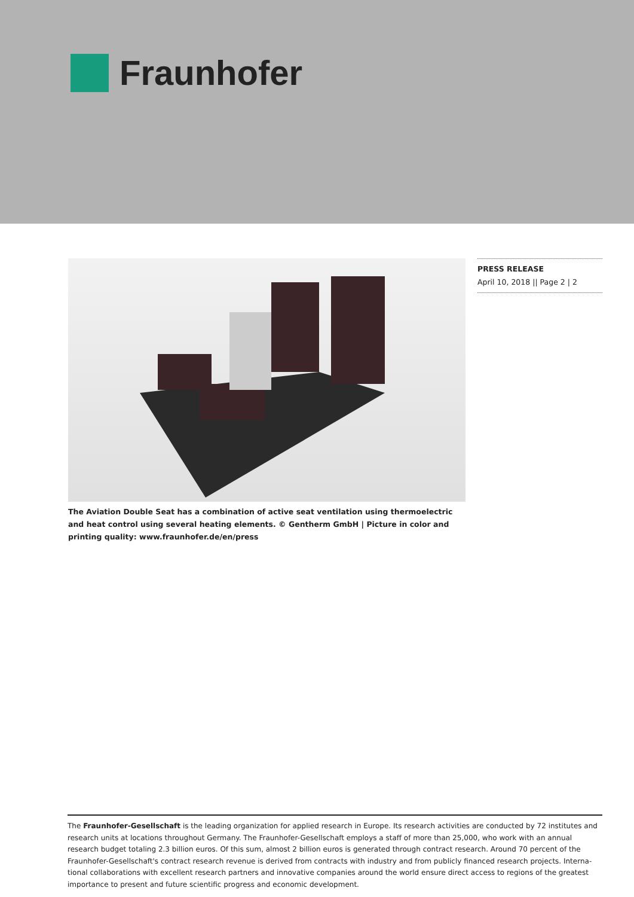Fraunhofer
The Aviation Double Seat has a combination of active seat ventilation using thermoelectric and heat control using several heating elements. © Gentherm GmbH | Picture in color and printing quality: www.fraunhofer.de/en/press
PRESS RELEASE
April 10, 2018 || Page 2 | 2
The Fraunhofer-Gesellschaft is the leading organization for applied research in Europe. Its research activities are conducted by 72 institutes and research units at locations throughout Germany. The Fraunhofer-Gesellschaft employs a staff of more than 25,000, who work with an annual research budget totaling 2.3 billion euros. Of this sum, almost 2 billion euros is generated through contract research. Around 70 percent of the Fraunhofer-Gesellschaft's contract research revenue is derived from contracts with industry and from publicly financed research projects. Interna-tional collaborations with excellent research partners and innovative companies around the world ensure direct access to regions of the greatest importance to present and future scientific progress and economic development.